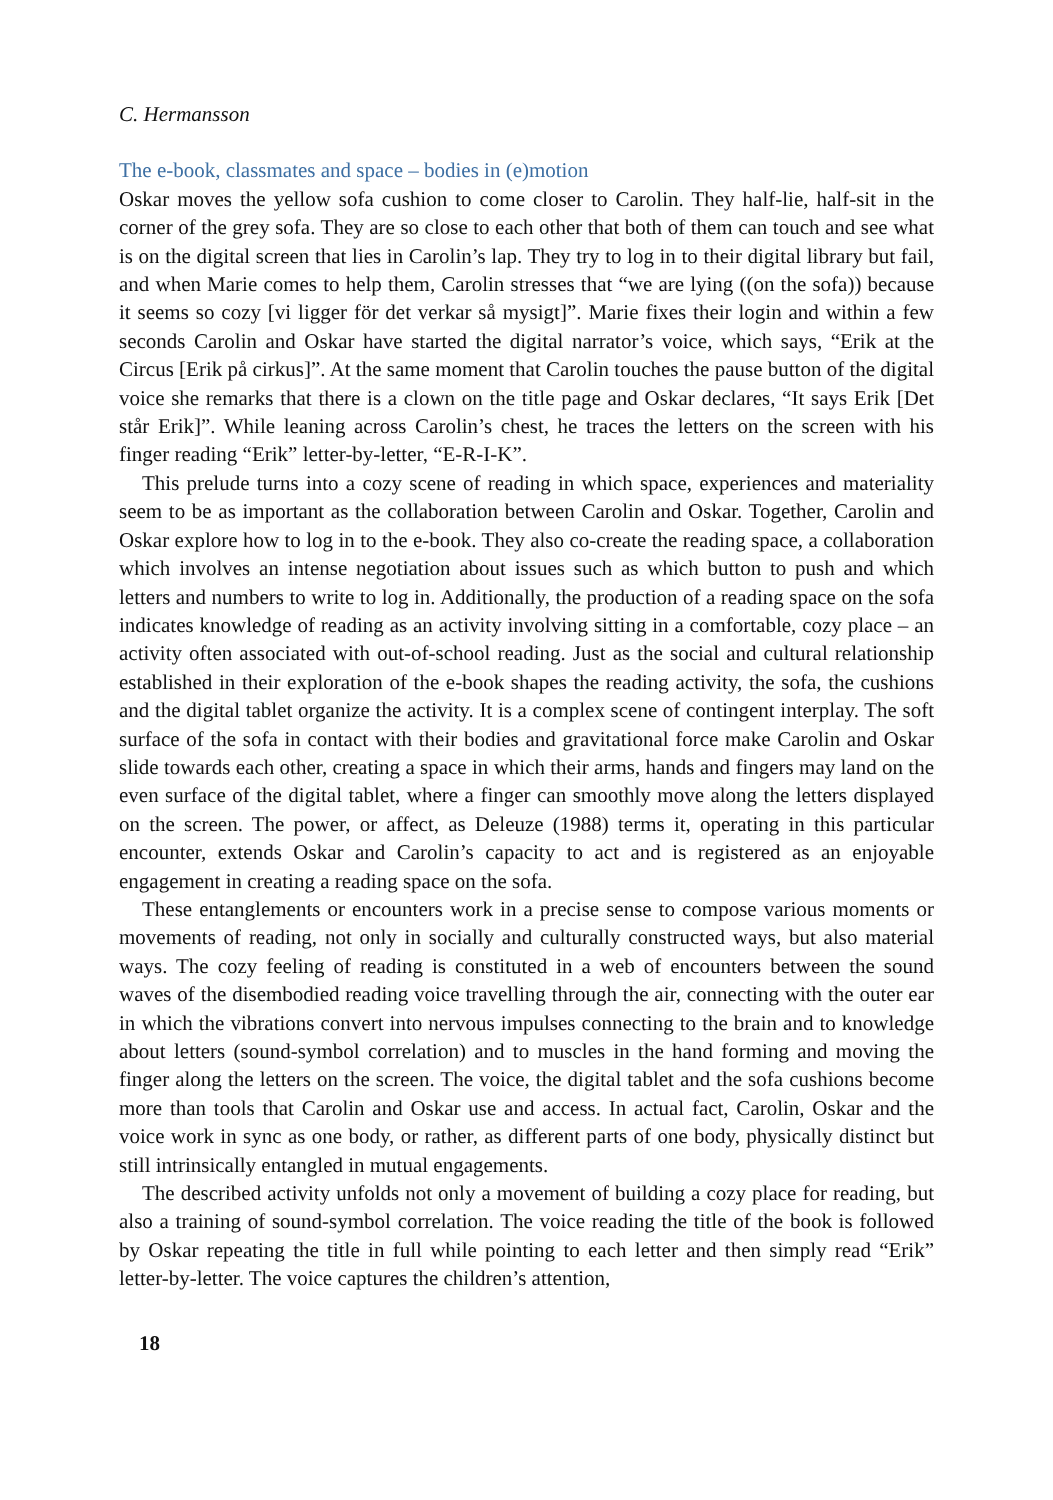C. Hermansson
The e-book, classmates and space – bodies in (e)motion
Oskar moves the yellow sofa cushion to come closer to Carolin. They half-lie, half-sit in the corner of the grey sofa. They are so close to each other that both of them can touch and see what is on the digital screen that lies in Carolin’s lap. They try to log in to their digital library but fail, and when Marie comes to help them, Carolin stresses that “we are lying ((on the sofa)) because it seems so cozy [vi ligger för det verkar så mysigt]”. Marie fixes their login and within a few seconds Carolin and Oskar have started the digital narrator’s voice, which says, “Erik at the Circus [Erik på cirkus]”. At the same moment that Carolin touches the pause button of the digital voice she remarks that there is a clown on the title page and Oskar declares, “It says Erik [Det står Erik]”. While leaning across Carolin’s chest, he traces the letters on the screen with his finger reading “Erik” letter-by-letter, “E-R-I-K”.
This prelude turns into a cozy scene of reading in which space, experiences and materiality seem to be as important as the collaboration between Carolin and Oskar. Together, Carolin and Oskar explore how to log in to the e-book. They also co-create the reading space, a collaboration which involves an intense negotiation about issues such as which button to push and which letters and numbers to write to log in. Additionally, the production of a reading space on the sofa indicates knowledge of reading as an activity involving sitting in a comfortable, cozy place – an activity often associated with out-of-school reading. Just as the social and cultural relationship established in their exploration of the e-book shapes the reading activity, the sofa, the cushions and the digital tablet organize the activity. It is a complex scene of contingent interplay. The soft surface of the sofa in contact with their bodies and gravitational force make Carolin and Oskar slide towards each other, creating a space in which their arms, hands and fingers may land on the even surface of the digital tablet, where a finger can smoothly move along the letters displayed on the screen. The power, or affect, as Deleuze (1988) terms it, operating in this particular encounter, extends Oskar and Carolin’s capacity to act and is registered as an enjoyable engagement in creating a reading space on the sofa.
These entanglements or encounters work in a precise sense to compose various moments or movements of reading, not only in socially and culturally constructed ways, but also material ways. The cozy feeling of reading is constituted in a web of encounters between the sound waves of the disembodied reading voice travelling through the air, connecting with the outer ear in which the vibrations convert into nervous impulses connecting to the brain and to knowledge about letters (sound-symbol correlation) and to muscles in the hand forming and moving the finger along the letters on the screen. The voice, the digital tablet and the sofa cushions become more than tools that Carolin and Oskar use and access. In actual fact, Carolin, Oskar and the voice work in sync as one body, or rather, as different parts of one body, physically distinct but still intrinsically entangled in mutual engagements.
The described activity unfolds not only a movement of building a cozy place for reading, but also a training of sound-symbol correlation. The voice reading the title of the book is followed by Oskar repeating the title in full while pointing to each letter and then simply read “Erik” letter-by-letter. The voice captures the children’s attention,
18